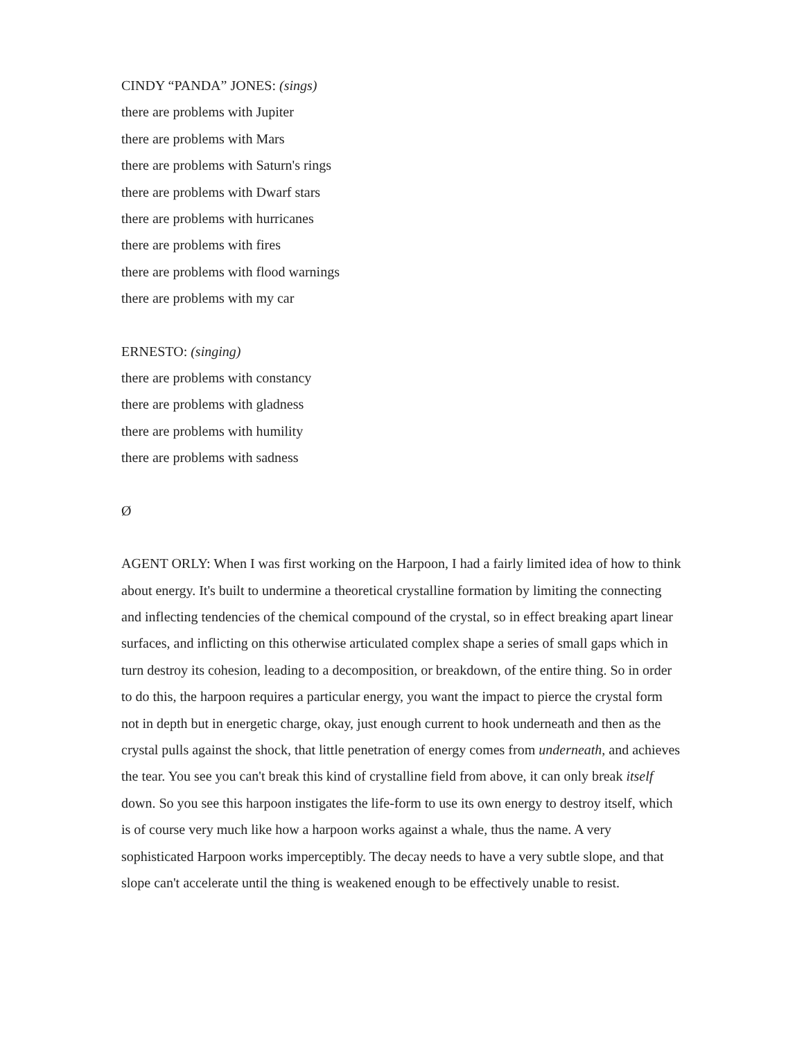CINDY “PANDA” JONES: (sings)
there are problems with Jupiter
there are problems with Mars
there are problems with Saturn's rings
there are problems with Dwarf stars
there are problems with hurricanes
there are problems with fires
there are problems with flood warnings
there are problems with my car
ERNESTO: (singing)
there are problems with constancy
there are problems with gladness
there are problems with humility
there are problems with sadness
Ø
AGENT ORLY: When I was first working on the Harpoon, I had a fairly limited idea of how to think about energy. It's built to undermine a theoretical crystalline formation by limiting the connecting and inflecting tendencies of the chemical compound of the crystal, so in effect breaking apart linear surfaces, and inflicting on this otherwise articulated complex shape a series of small gaps which in turn destroy its cohesion, leading to a decomposition, or breakdown, of the entire thing. So in order to do this, the harpoon requires a particular energy, you want the impact to pierce the crystal form not in depth but in energetic charge, okay, just enough current to hook underneath and then as the crystal pulls against the shock, that little penetration of energy comes from underneath, and achieves the tear. You see you can't break this kind of crystalline field from above, it can only break itself down. So you see this harpoon instigates the life-form to use its own energy to destroy itself, which is of course very much like how a harpoon works against a whale, thus the name. A very sophisticated Harpoon works imperceptibly. The decay needs to have a very subtle slope, and that slope can't accelerate until the thing is weakened enough to be effectively unable to resist.